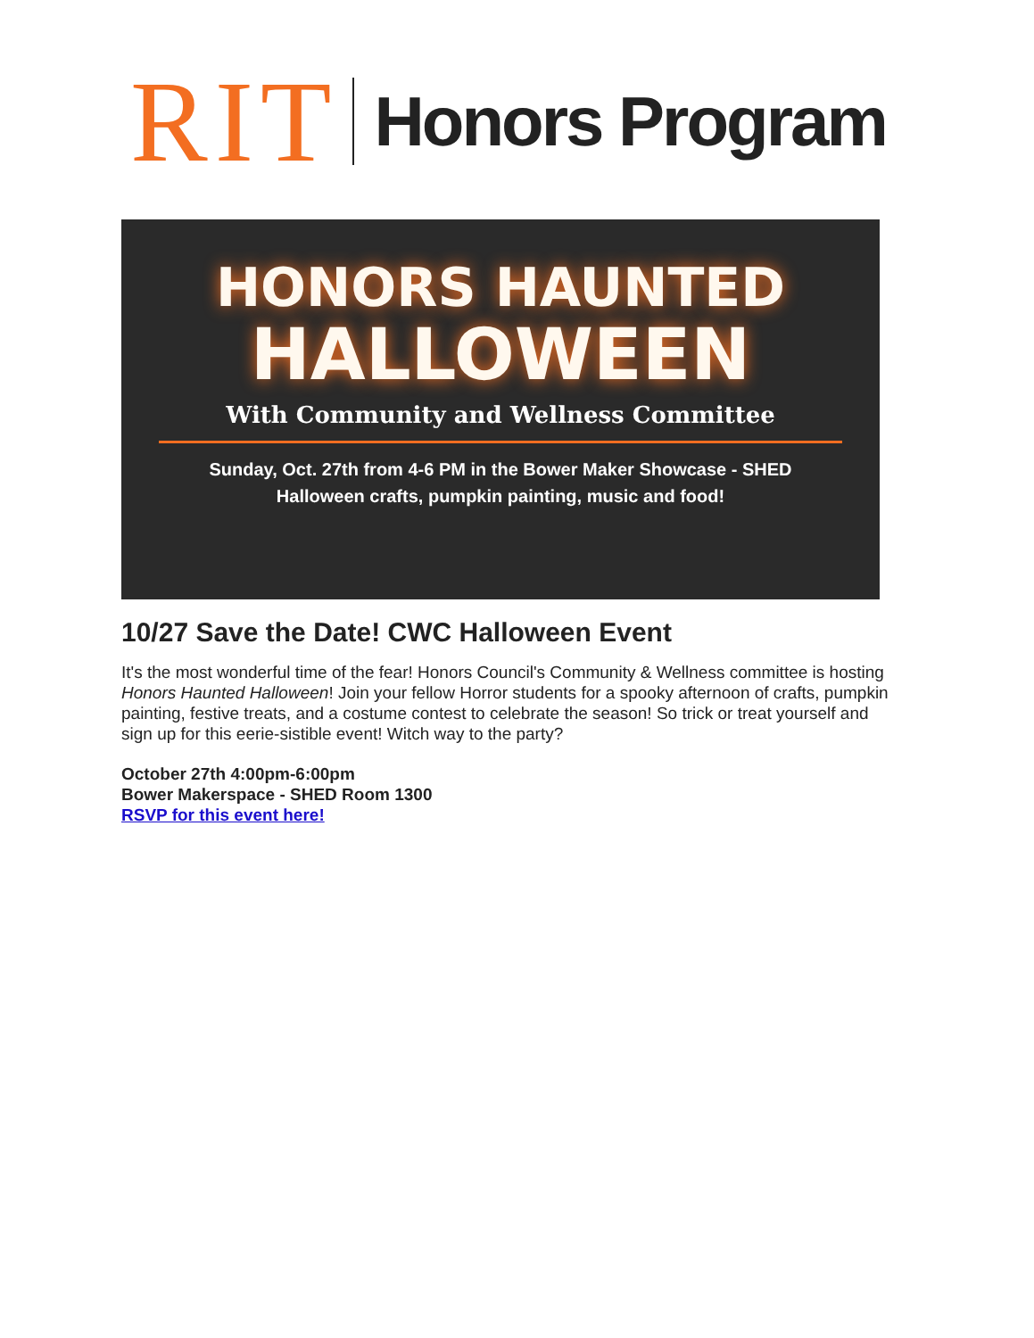RIT
Honors Program
HONORS HAUNTED
HALLOWEEN
With Community and Wellness Committee
Sunday, Oct. 27th from 4-6 PM in the Bower Maker Showcase - SHED
Halloween crafts, pumpkin painting, music and food!
10/27 Save the Date! CWC Halloween Event
It's the most wonderful time of the fear! Honors Council's Community & Wellness committee is hosting Honors Haunted Halloween! Join your fellow Horror students for a spooky afternoon of crafts, pumpkin painting, festive treats, and a costume contest to celebrate the season! So trick or treat yourself and sign up for this eerie-sistible event! Witch way to the party?
October 27th 4:00pm-6:00pm
Bower Makerspace - SHED Room 1300
RSVP for this event here!